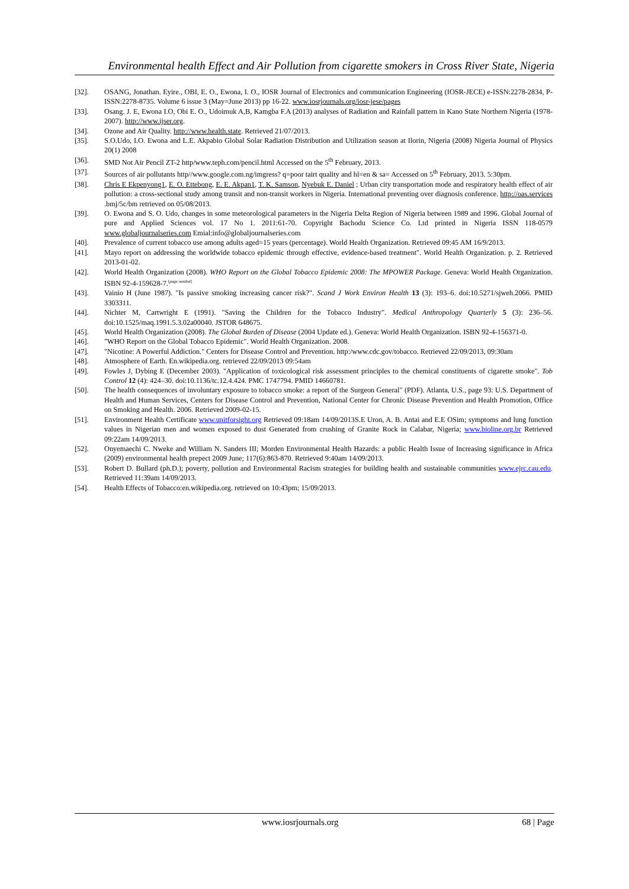Environmental health Effect and Air Pollution from cigarette smokers in Cross River State, Nigeria
[32]. OSANG, Jonathan. Eyire., OBI, E. O., Ewona, I. O., IOSR Journal of Electronics and communication Engineering (IOSR-JECE) e-ISSN:2278-2834, P-ISSN:2278-8735. Volume 6 issue 3 (May=June 2013) pp 16-22. www.iosrjournals.org/iosr-jese/pages
[33]. Osang. J. E, Ewona I.O, Obi E. O., Udoimuk A,B, Kamgba F.A (2013) analyses of Radiation and Rainfall pattern in Kano State Northern Nigeria (1978-2007). http://www.ijser.org.
[34]. Ozone and Air Quality. http://www.health.state. Retrieved 21/07/2013.
[35]. S.O.Udo, I.O. Ewona and L.E. Akpabio Global Solar Radiation Distribution and Utilization season at Ilorin, Nigeria (2008) Nigeria Journal of Physics 20(1) 2008
[36]. SMD Not Air Pencil ZT-2 http/www.teph.com/pencil.html Accessed on the 5<sup>th</sup> February, 2013.
[37]. Sources of air pollutants http//www.google.com.ng/imgress? q=poor tairt quality and hl=en & sa= Accessed on 5<sup>th</sup> February, 2013. 5:30pm.
[38]. Chris E Ekpenyong1, E. O. Ettebong, E. E. Akpan1, T. K. Samson, Nyebuk E. Daniel ; Urban city transportation mode and respiratory health effect of air pollution: a cross-sectional study among transit and non-transit workers in Nigeria. International preventing over diagnosis conference. http://oas.services .bmj/5c/bm retrieved on 05/08/2013.
[39]. O. Ewona and S. O. Udo, changes in some meteorological parameters in the Nigeria Delta Region of Nigeria between 1989 and 1996. Global Journal of pure and Applied Sciences vol. 17 No 1. 2011:61-70. Copyright Bachodu Science Co. Ltd printed in Nigeria ISSN 118-0579 www.globaljournalseries.com Emial:info@globaljournalseries.com
[40]. Prevalence of current tobacco use among adults aged=15 years (percentage). World Health Organization. Retrieved 09:45 AM 16/9/2013.
[41]. Mayo report on addressing the worldwide tobacco epidemic through effective, evidence-based treatment". World Health Organization. p. 2. Retrieved 2013-01-02.
[42]. World Health Organization (2008). WHO Report on the Global Tobacco Epidemic 2008: The MPOWER Package. Geneva: World Health Organization. ISBN 92-4-159628-7.<sup>[page needed]</sup>
[43]. Vainio H (June 1987). "Is passive smoking increasing cancer risk?". Scand J Work Environ Health 13 (3): 193–6. doi:10.5271/sjweh.2066. PMID 3303311.
[44]. Nichter M, Cartwright E (1991). "Saving the Children for the Tobacco Industry". Medical Anthropology Quarterly 5 (3): 236–56. doi:10.1525/maq.1991.5.3.02a00040. JSTOR 648675.
[45]. World Health Organization (2008). The Global Burden of Disease (2004 Update ed.). Geneva: World Health Organization. ISBN 92-4-156371-0.
[46]. "WHO Report on the Global Tobacco Epidemic". World Health Organization. 2008.
[47]. "Nicotine: A Powerful Addiction." Centers for Disease Control and Prevention. http:/www.cdc.gov/tobacco. Retrieved 22/09/2013, 09:30am
[48]. Atmosphere of Earth. En.wikipedia.org. retrieved 22/09/2013 09:54am
[49]. Fowles J, Dybing E (December 2003). "Application of toxicological risk assessment principles to the chemical constituents of cigarette smoke". Tob Control 12 (4): 424–30. doi:10.1136/tc.12.4.424. PMC 1747794. PMID 14660781.
[50]. The health consequences of involuntary exposure to tobacco smoke: a report of the Surgeon General" (PDF). Atlanta, U.S., page 93: U.S. Department of Health and Human Services, Centers for Disease Control and Prevention, National Center for Chronic Disease Prevention and Health Promotion, Office on Smoking and Health. 2006. Retrieved 2009-02-15.
[51]. Environment Health Certificate www.unitforsight.org Retrieved 09:18am 14/09/2013S.E Uron, A. B. Antai and E.E OSim; symptoms and lung function values in Nigerian men and women exposed to dust Generated from crushing of Granite Rock in Calabar, Nigeria; www.bioline.org.br Retrieved 09:22am 14/09/2013.
[52]. Onyemaechi C. Nweke and William N. Sanders III; Morden Environmental Health Hazards: a public Health Issue of Increasing significance in Africa (2009) environmental health prepect 2009 June; 117(6):863-870. Retrieved 9:40am 14/09/2013.
[53]. Robert D. Bullard (ph.D.); poverty, pollution and Environmental Racism strategies for building health and sustainable communities www.ejrc.cau.edu. Retrieved 11:39am 14/09/2013.
[54]. Health Effects of Tobacco:en.wikipedia.org. retrieved on 10:43pm; 15/09/2013.
www.iosrjournals.org 68 | Page